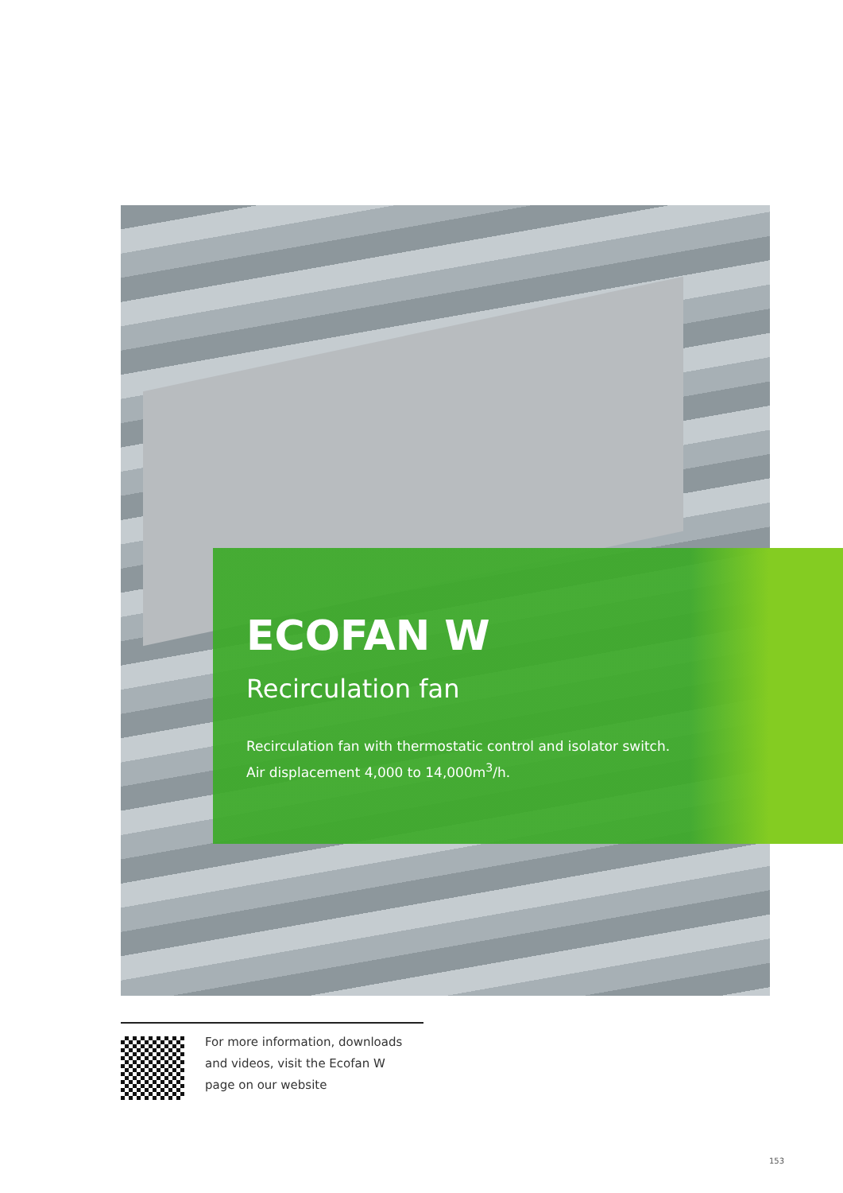ECOFAN W
Recirculation fan
Recirculation fan with thermostatic control and isolator switch.
Air displacement 4,000 to 14,000m<sup>3</sup>/h.
For more information, downloads
and videos, visit the Ecofan W
page on our website
153